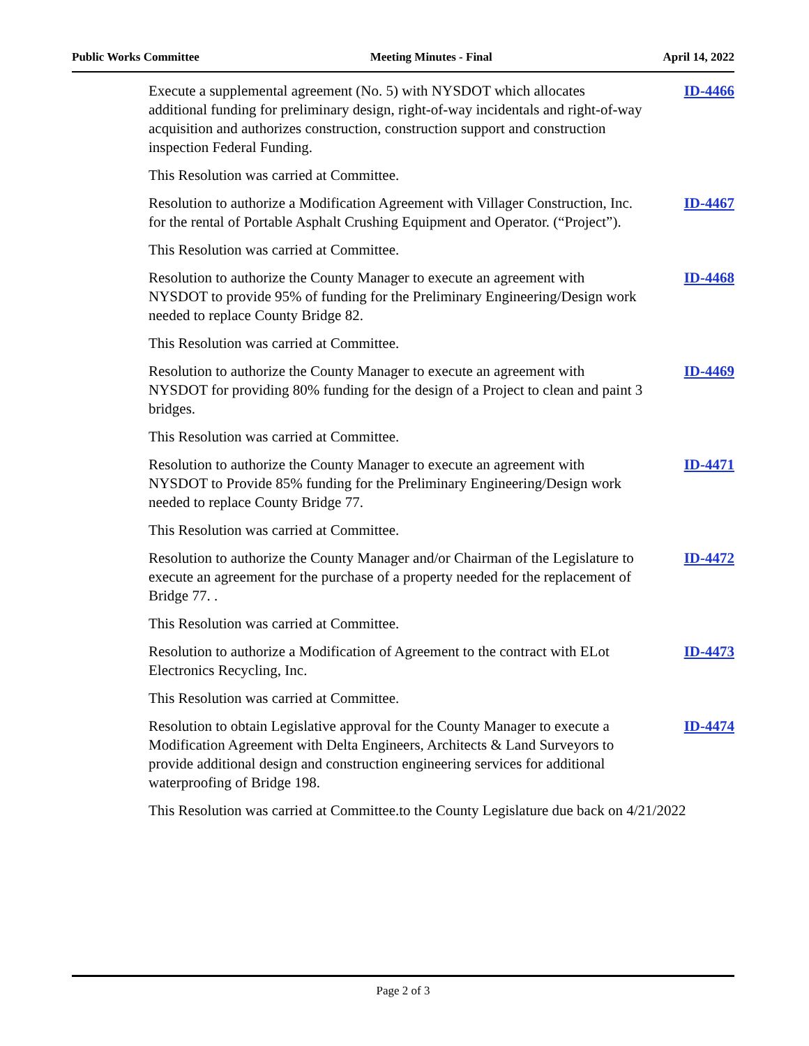Public Works Committee Meeting Minutes - Final April 14, 2022
Execute a supplemental agreement (No. 5) with NYSDOT which allocates additional funding for preliminary design, right-of-way incidentals and right-of-way acquisition and authorizes construction, construction support and construction inspection Federal Funding.
ID-4466
This Resolution was carried at Committee.
Resolution to authorize a Modification Agreement with Villager Construction, Inc. for the rental of Portable Asphalt Crushing Equipment and Operator. (“Project”).
ID-4467
This Resolution was carried at Committee.
Resolution to authorize the County Manager to execute an agreement with NYSDOT to provide 95% of funding for the Preliminary Engineering/Design work needed to replace County Bridge 82.
ID-4468
This Resolution was carried at Committee.
Resolution to authorize the County Manager to execute an agreement with NYSDOT for providing 80% funding for the design of a Project to clean and paint 3 bridges.
ID-4469
This Resolution was carried at Committee.
Resolution to authorize the County Manager to execute an agreement with NYSDOT to Provide 85% funding for the Preliminary Engineering/Design work needed to replace County Bridge 77.
ID-4471
This Resolution was carried at Committee.
Resolution to authorize the County Manager and/or Chairman of the Legislature to execute an agreement for the purchase of a property needed for the replacement of Bridge 77. .
ID-4472
This Resolution was carried at Committee.
Resolution to authorize a Modification of Agreement to the contract with ELot Electronics Recycling, Inc.
ID-4473
This Resolution was carried at Committee.
Resolution to obtain Legislative approval for the County Manager to execute a Modification Agreement with Delta Engineers, Architects & Land Surveyors to provide additional design and construction engineering services for additional waterproofing of Bridge 198.
ID-4474
This Resolution was carried at Committee.to the County Legislature due back on 4/21/2022
Page 2 of 3